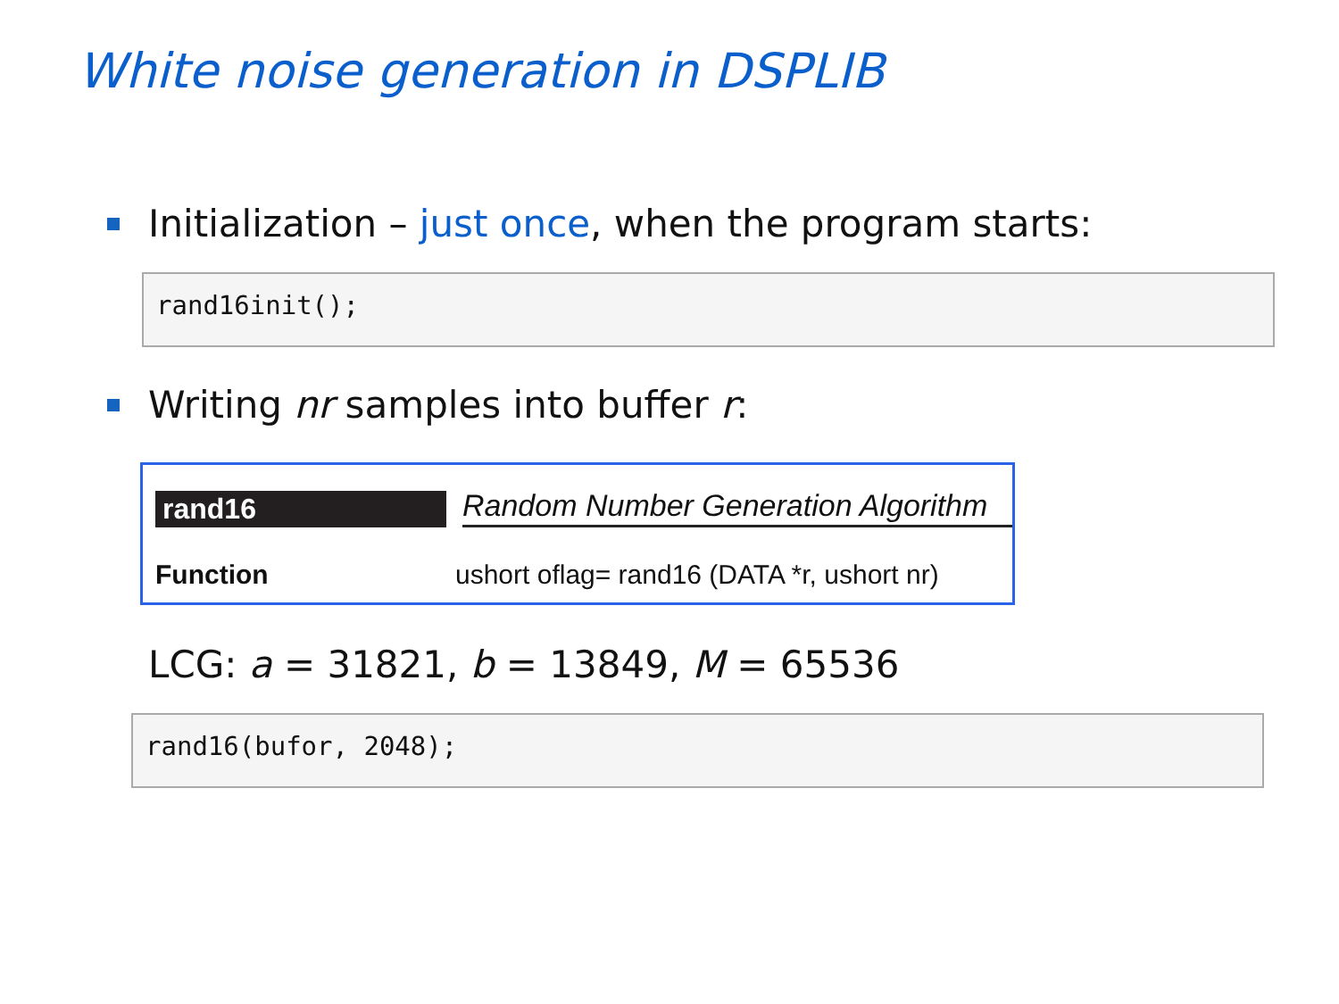White noise generation in DSPLIB
Initialization – just once, when the program starts:
rand16init();
Writing nr samples into buffer r:
rand16 Random Number Generation Algorithm
Function ushort oflag= rand16 (DATA *r, ushort nr)
LCG: a = 31821, b = 13849, M = 65536
rand16(bufor, 2048);